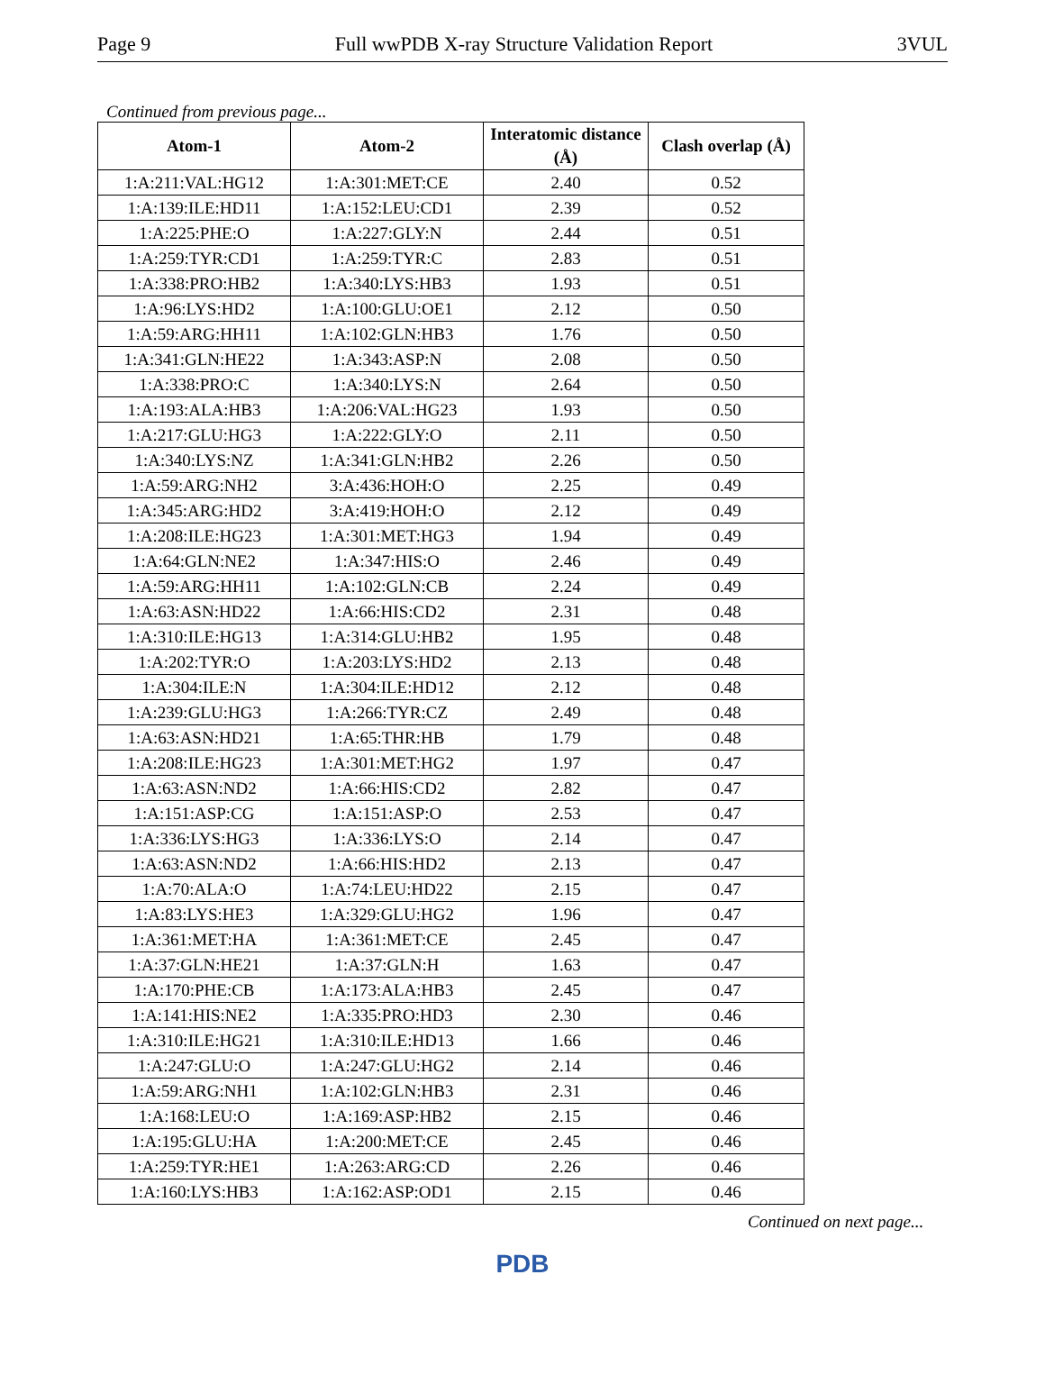Page 9 Full wwPDB X-ray Structure Validation Report 3VUL
Continued from previous page...
| Atom-1 | Atom-2 | Interatomic distance (Å) | Clash overlap (Å) |
| --- | --- | --- | --- |
| 1:A:211:VAL:HG12 | 1:A:301:MET:CE | 2.40 | 0.52 |
| 1:A:139:ILE:HD11 | 1:A:152:LEU:CD1 | 2.39 | 0.52 |
| 1:A:225:PHE:O | 1:A:227:GLY:N | 2.44 | 0.51 |
| 1:A:259:TYR:CD1 | 1:A:259:TYR:C | 2.83 | 0.51 |
| 1:A:338:PRO:HB2 | 1:A:340:LYS:HB3 | 1.93 | 0.51 |
| 1:A:96:LYS:HD2 | 1:A:100:GLU:OE1 | 2.12 | 0.50 |
| 1:A:59:ARG:HH11 | 1:A:102:GLN:HB3 | 1.76 | 0.50 |
| 1:A:341:GLN:HE22 | 1:A:343:ASP:N | 2.08 | 0.50 |
| 1:A:338:PRO:C | 1:A:340:LYS:N | 2.64 | 0.50 |
| 1:A:193:ALA:HB3 | 1:A:206:VAL:HG23 | 1.93 | 0.50 |
| 1:A:217:GLU:HG3 | 1:A:222:GLY:O | 2.11 | 0.50 |
| 1:A:340:LYS:NZ | 1:A:341:GLN:HB2 | 2.26 | 0.50 |
| 1:A:59:ARG:NH2 | 3:A:436:HOH:O | 2.25 | 0.49 |
| 1:A:345:ARG:HD2 | 3:A:419:HOH:O | 2.12 | 0.49 |
| 1:A:208:ILE:HG23 | 1:A:301:MET:HG3 | 1.94 | 0.49 |
| 1:A:64:GLN:NE2 | 1:A:347:HIS:O | 2.46 | 0.49 |
| 1:A:59:ARG:HH11 | 1:A:102:GLN:CB | 2.24 | 0.49 |
| 1:A:63:ASN:HD22 | 1:A:66:HIS:CD2 | 2.31 | 0.48 |
| 1:A:310:ILE:HG13 | 1:A:314:GLU:HB2 | 1.95 | 0.48 |
| 1:A:202:TYR:O | 1:A:203:LYS:HD2 | 2.13 | 0.48 |
| 1:A:304:ILE:N | 1:A:304:ILE:HD12 | 2.12 | 0.48 |
| 1:A:239:GLU:HG3 | 1:A:266:TYR:CZ | 2.49 | 0.48 |
| 1:A:63:ASN:HD21 | 1:A:65:THR:HB | 1.79 | 0.48 |
| 1:A:208:ILE:HG23 | 1:A:301:MET:HG2 | 1.97 | 0.47 |
| 1:A:63:ASN:ND2 | 1:A:66:HIS:CD2 | 2.82 | 0.47 |
| 1:A:151:ASP:CG | 1:A:151:ASP:O | 2.53 | 0.47 |
| 1:A:336:LYS:HG3 | 1:A:336:LYS:O | 2.14 | 0.47 |
| 1:A:63:ASN:ND2 | 1:A:66:HIS:HD2 | 2.13 | 0.47 |
| 1:A:70:ALA:O | 1:A:74:LEU:HD22 | 2.15 | 0.47 |
| 1:A:83:LYS:HE3 | 1:A:329:GLU:HG2 | 1.96 | 0.47 |
| 1:A:361:MET:HA | 1:A:361:MET:CE | 2.45 | 0.47 |
| 1:A:37:GLN:HE21 | 1:A:37:GLN:H | 1.63 | 0.47 |
| 1:A:170:PHE:CB | 1:A:173:ALA:HB3 | 2.45 | 0.47 |
| 1:A:141:HIS:NE2 | 1:A:335:PRO:HD3 | 2.30 | 0.46 |
| 1:A:310:ILE:HG21 | 1:A:310:ILE:HD13 | 1.66 | 0.46 |
| 1:A:247:GLU:O | 1:A:247:GLU:HG2 | 2.14 | 0.46 |
| 1:A:59:ARG:NH1 | 1:A:102:GLN:HB3 | 2.31 | 0.46 |
| 1:A:168:LEU:O | 1:A:169:ASP:HB2 | 2.15 | 0.46 |
| 1:A:195:GLU:HA | 1:A:200:MET:CE | 2.45 | 0.46 |
| 1:A:259:TYR:HE1 | 1:A:263:ARG:CD | 2.26 | 0.46 |
| 1:A:160:LYS:HB3 | 1:A:162:ASP:OD1 | 2.15 | 0.46 |
Continued on next page...
PDB